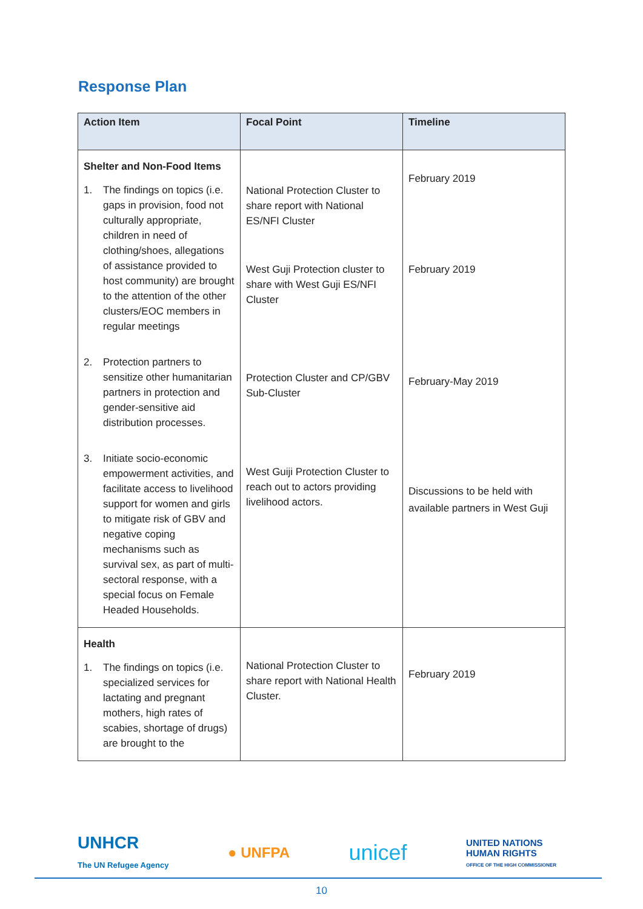Response Plan
| Action Item | Focal Point | Timeline |
| --- | --- | --- |
| Shelter and Non-Food Items 1. The findings on topics (i.e. gaps in provision, food not culturally appropriate, children in need of clothing/shoes, allegations of assistance provided to host community) are brought to the attention of the other clusters/EOC members in regular meetings 2. Protection partners to sensitize other humanitarian partners in protection and gender-sensitive aid distribution processes. 3. Initiate socio-economic empowerment activities, and facilitate access to livelihood support for women and girls to mitigate risk of GBV and negative coping mechanisms such as survival sex, as part of multi-sectoral response, with a special focus on Female Headed Households. | National Protection Cluster to share report with National ES/NFI Cluster West Guji Protection cluster to share with West Guji ES/NFI Cluster Protection Cluster and CP/GBV Sub-Cluster West Guiji Protection Cluster to reach out to actors providing livelihood actors. | February 2019 February 2019 February-May 2019 Discussions to be held with available partners in West Guji |
| Health 1. The findings on topics (i.e. specialized services for lactating and pregnant mothers, high rates of scabies, shortage of drugs) are brought to the | National Protection Cluster to share report with National Health Cluster. | February 2019 |
UNHCR
The UN Refugee Agency ● UNFPA unicef UNITED NATIONS
HUMAN RIGHTS
OFFICE OF THE HIGH COMMISSIONER
10